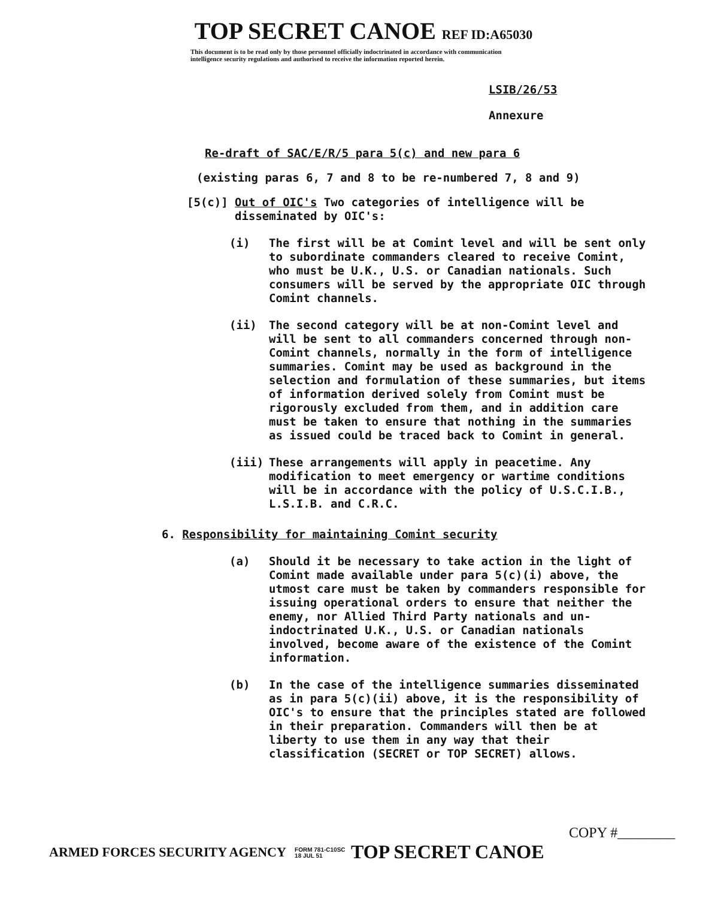TOP SECRET CANOE REF ID:A65030
This document is to be read only by those personnel officially indoctrinated in accordance with communication intelligence security regulations and authorised to receive the information reported herein.
LSIB/26/53
Annexure
Re-draft of SAC/E/R/5 para 5(c) and new para 6
(existing paras 6, 7 and 8 to be re-numbered 7, 8 and 9)
[5(c)] Out of OIC's Two categories of intelligence will be
disseminated by OIC's:
(i) The first will be at Comint level and will be sent only to subordinate commanders cleared to receive Comint, who must be U.K., U.S. or Canadian nationals. Such consumers will be served by the appropriate OIC through Comint channels.
(ii) The second category will be at non-Comint level and will be sent to all commanders concerned through non-Comint channels, normally in the form of intelligence summaries. Comint may be used as background in the selection and formulation of these summaries, but items of information derived solely from Comint must be rigorously excluded from them, and in addition care must be taken to ensure that nothing in the summaries as issued could be traced back to Comint in general.
(iii) These arrangements will apply in peacetime. Any modification to meet emergency or wartime conditions will be in accordance with the policy of U.S.C.I.B., L.S.I.B. and C.R.C.
6. Responsibility for maintaining Comint security
(a) Should it be necessary to take action in the light of Comint made available under para 5(c)(i) above, the utmost care must be taken by commanders responsible for issuing operational orders to ensure that neither the enemy, nor Allied Third Party nationals and un-indoctrinated U.K., U.S. or Canadian nationals involved, become aware of the existence of the Comint information.
(b) In the case of the intelligence summaries disseminated as in para 5(c)(ii) above, it is the responsibility of OIC's to ensure that the principles stated are followed in their preparation. Commanders will then be at liberty to use them in any way that their classification (SECRET or TOP SECRET) allows.
COPY #________
ARMED FORCES SECURITY AGENCY FORM 781-C10SC
18 JUL 51 TOP SECRET CANOE